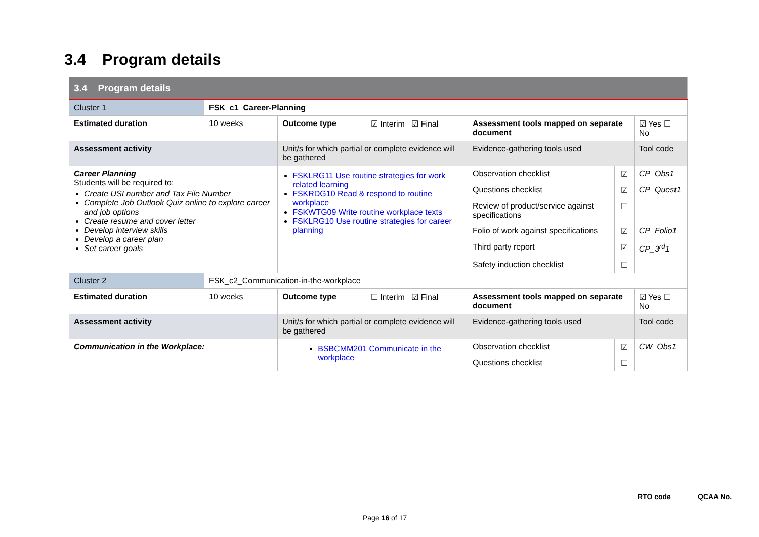3.4 Program details
| 3.4 Program details | | | | | | |
| Cluster 1 | FSK_c1_Career-Planning | | | | | |
| Estimated duration | 10 weeks | Outcome type | ☑ Interim ☑ Final | Assessment tools mapped on separate document | | ☑ Yes ☐ No |
| Assessment activity | | Unit/s for which partial or complete evidence will be gathered | | Evidence-gathering tools used | | Tool code |
| Career Planning Students will be required to: Create USI number and Tax File Number Complete Job Outlook Quiz online to explore career and job options Create resume and cover letter Develop interview skills Develop a career plan Set career goals | | FSKLRG11 Use routine strategies for work related learning FSKRDG10 Read & respond to routine workplace FSKWTG09 Write routine workplace texts FSKLRG10 Use routine strategies for career planning | | Observation checklist | ☑ | CP_Obs1 |
| | | | | Questions checklist | ☑ | CP_Quest1 |
| | | | | Review of product/service against specifications | ☐ | |
| | | | | Folio of work against specifications | ☑ | CP_Folio1 |
| | | | | Third party report | ☑ | CP_3<sup>rd</sup>1 |
| | | | | Safety induction checklist | ☐ | |
| Cluster 2 | FSK_c2_Communication-in-the-workplace | | | | | |
| Estimated duration | 10 weeks | Outcome type | ☐ Interim ☑ Final | Assessment tools mapped on separate document | | ☑ Yes ☐ No |
| Assessment activity | | Unit/s for which partial or complete evidence will be gathered | | Evidence-gathering tools used | | Tool code |
| Communication in the Workplace: | | BSBCMM201 Communicate in the workplace | | Observation checklist | ☑ | CW_Obs1 |
| | | | | Questions checklist | ☐ | |
RTO code QCAA No.
Page 16 of 17